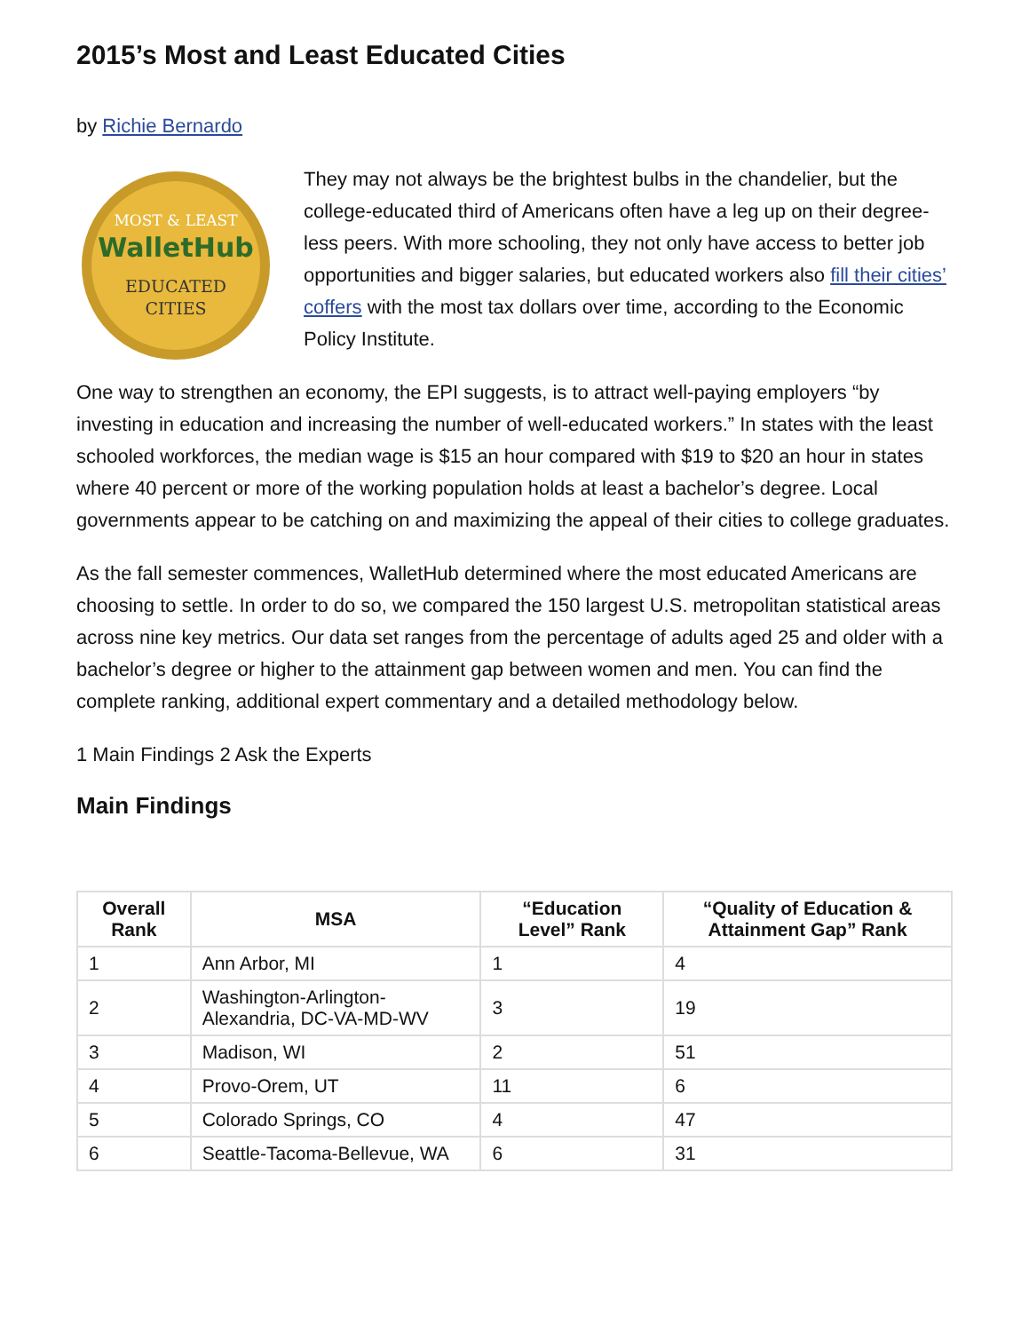2015’s Most and Least Educated Cities
by Richie Bernardo
MOST & LEAST
WalletHub
EDUCATED
CITIES
They may not always be the brightest bulbs in the chandelier, but the college-educated third of Americans often have a leg up on their degree-less peers. With more schooling, they not only have access to better job opportunities and bigger salaries, but educated workers also fill their cities’ coffers with the most tax dollars over time, according to the Economic Policy Institute.
One way to strengthen an economy, the EPI suggests, is to attract well-paying employers “by investing in education and increasing the number of well-educated workers.” In states with the least schooled workforces, the median wage is $15 an hour compared with $19 to $20 an hour in states where 40 percent or more of the working population holds at least a bachelor’s degree. Local governments appear to be catching on and maximizing the appeal of their cities to college graduates.
As the fall semester commences, WalletHub determined where the most educated Americans are choosing to settle. In order to do so, we compared the 150 largest U.S. metropolitan statistical areas across nine key metrics. Our data set ranges from the percentage of adults aged 25 and older with a bachelor’s degree or higher to the attainment gap between women and men. You can find the complete ranking, additional expert commentary and a detailed methodology below.
1 Main Findings 2 Ask the Experts
Main Findings
| Overall Rank | MSA | “Education Level” Rank | “Quality of Education & Attainment Gap” Rank |
| --- | --- | --- | --- |
| 1 | Ann Arbor, MI | 1 | 4 |
| 2 | Washington-Arlington-Alexandria, DC-VA-MD-WV | 3 | 19 |
| 3 | Madison, WI | 2 | 51 |
| 4 | Provo-Orem, UT | 11 | 6 |
| 5 | Colorado Springs, CO | 4 | 47 |
| 6 | Seattle-Tacoma-Bellevue, WA | 6 | 31 |